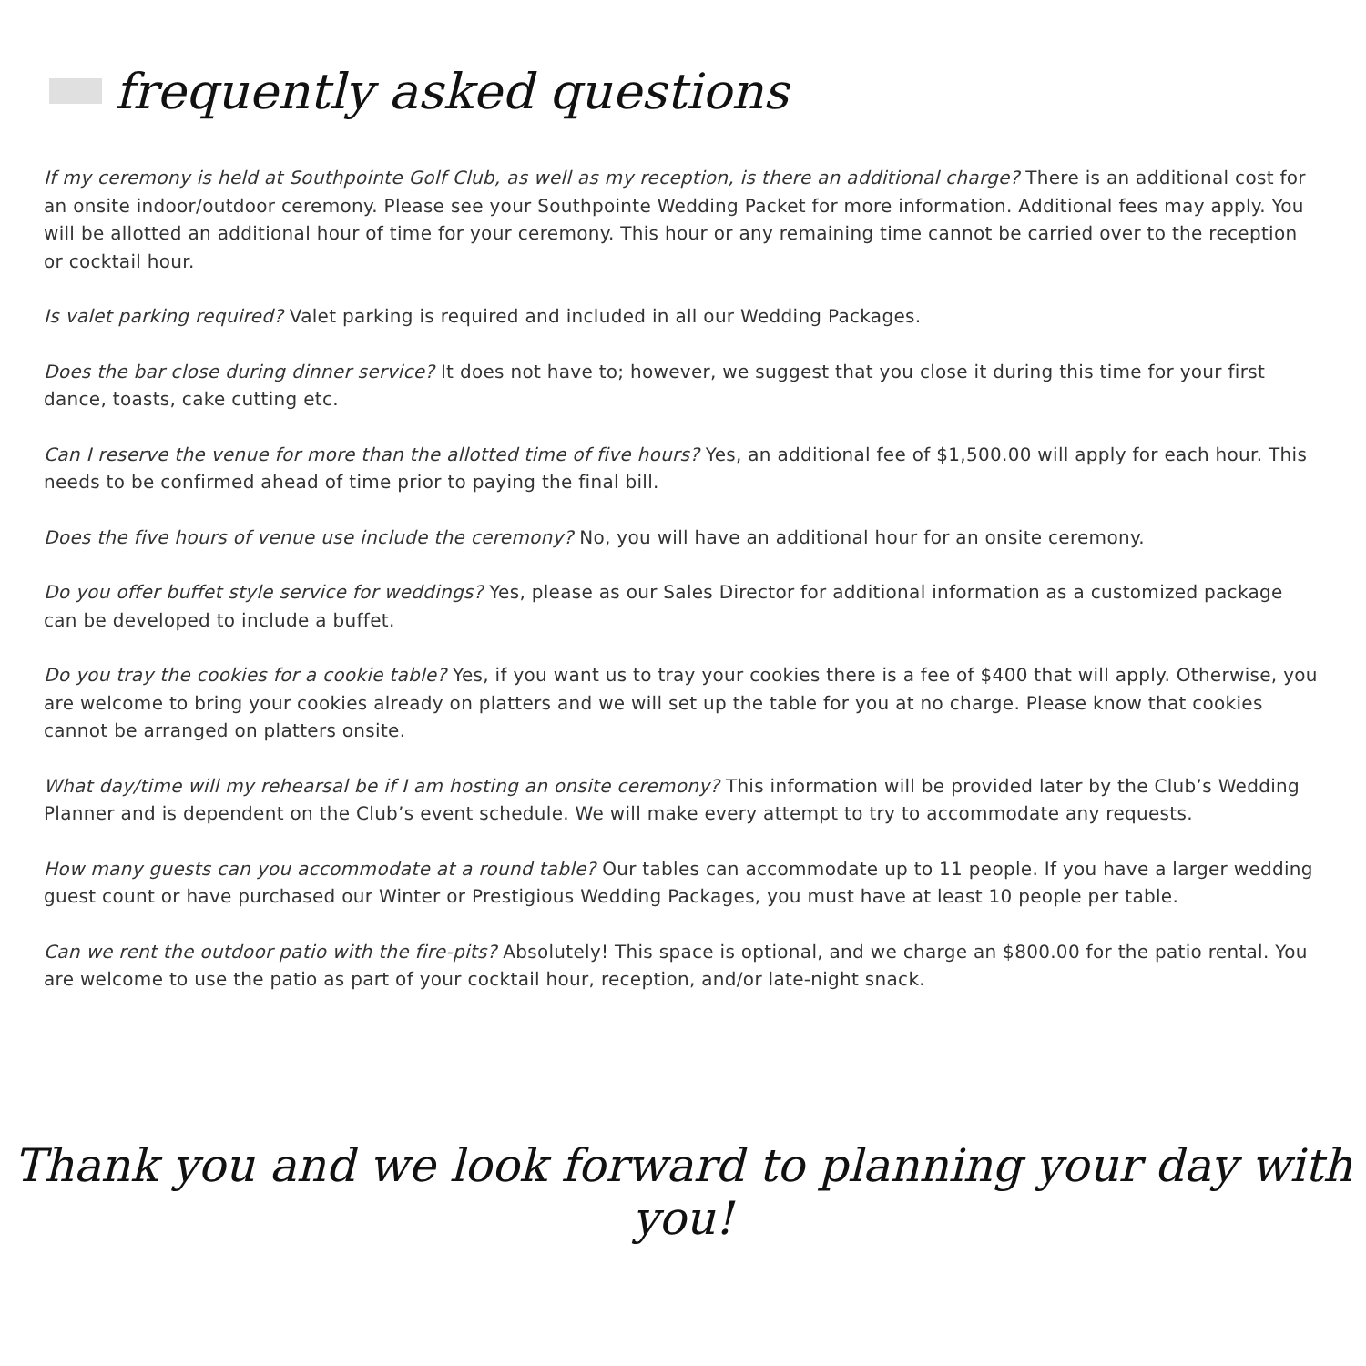frequently asked questions
If my ceremony is held at Southpointe Golf Club, as well as my reception, is there an additional charge? There is an additional cost for an onsite indoor/outdoor ceremony. Please see your Southpointe Wedding Packet for more information. Additional fees may apply. You will be allotted an additional hour of time for your ceremony. This hour or any remaining time cannot be carried over to the reception or cocktail hour.
Is valet parking required? Valet parking is required and included in all our Wedding Packages.
Does the bar close during dinner service? It does not have to; however, we suggest that you close it during this time for your first dance, toasts, cake cutting etc.
Can I reserve the venue for more than the allotted time of five hours? Yes, an additional fee of $1,500.00 will apply for each hour. This needs to be confirmed ahead of time prior to paying the final bill.
Does the five hours of venue use include the ceremony? No, you will have an additional hour for an onsite ceremony.
Do you offer buffet style service for weddings? Yes, please as our Sales Director for additional information as a customized package can be developed to include a buffet.
Do you tray the cookies for a cookie table? Yes, if you want us to tray your cookies there is a fee of $400 that will apply. Otherwise, you are welcome to bring your cookies already on platters and we will set up the table for you at no charge. Please know that cookies cannot be arranged on platters onsite.
What day/time will my rehearsal be if I am hosting an onsite ceremony? This information will be provided later by the Club’s Wedding Planner and is dependent on the Club’s event schedule. We will make every attempt to try to accommodate any requests.
How many guests can you accommodate at a round table? Our tables can accommodate up to 11 people. If you have a larger wedding guest count or have purchased our Winter or Prestigious Wedding Packages, you must have at least 10 people per table.
Can we rent the outdoor patio with the fire-pits? Absolutely! This space is optional, and we charge an $800.00 for the patio rental. You are welcome to use the patio as part of your cocktail hour, reception, and/or late-night snack.
Thank you and we look forward to planning your day with you!